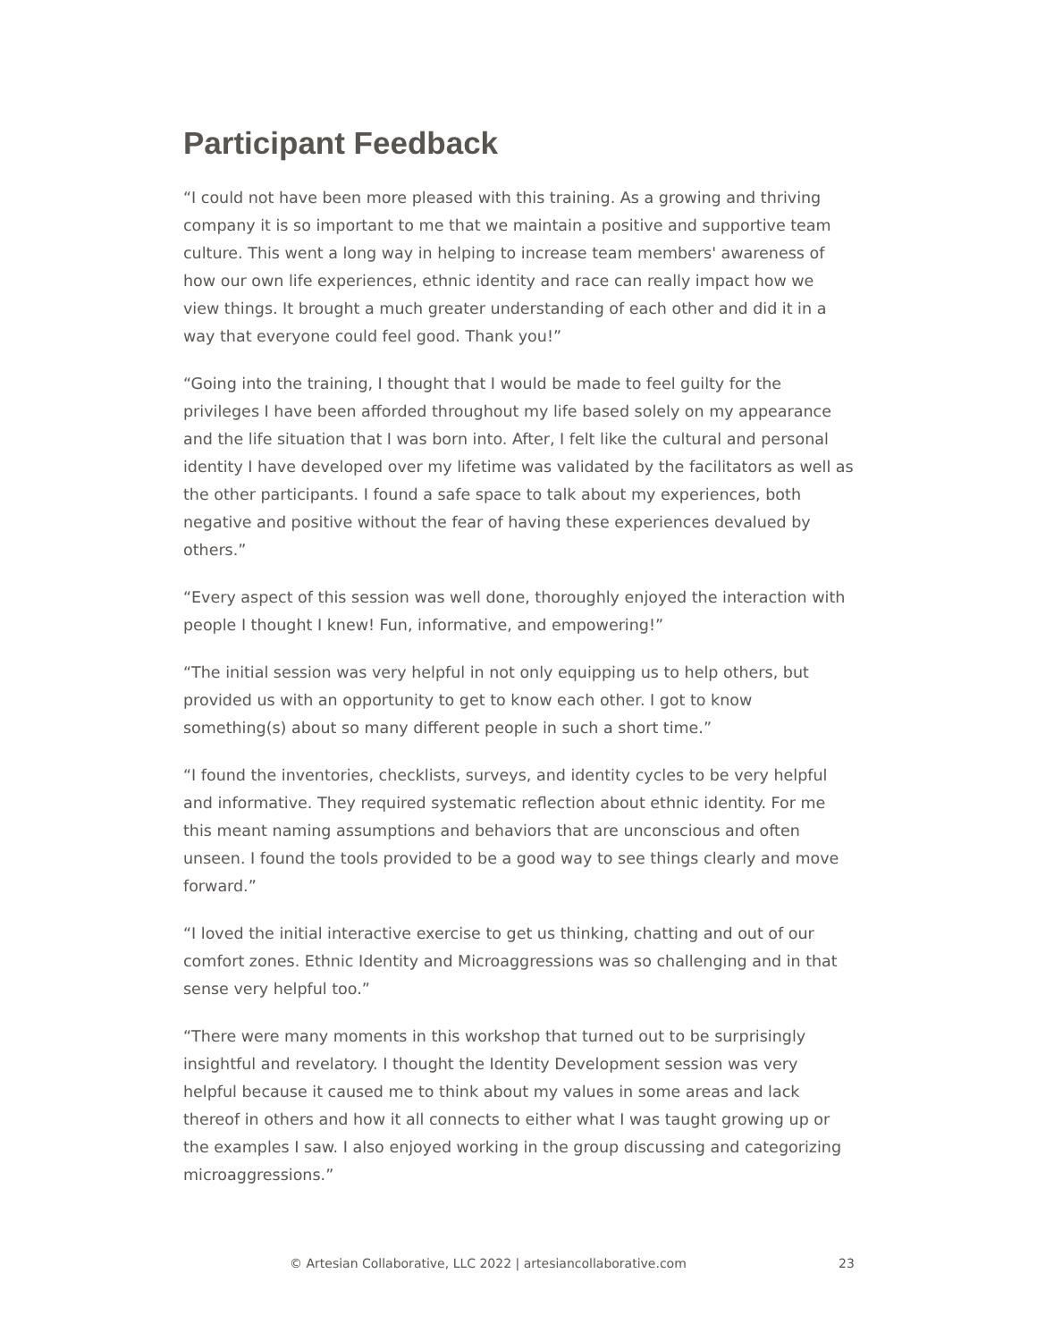Participant Feedback
“I could not have been more pleased with this training. As a growing and thriving company it is so important to me that we maintain a positive and supportive team culture. This went a long way in helping to increase team members' awareness of how our own life experiences, ethnic identity and race can really impact how we view things. It brought a much greater understanding of each other and did it in a way that everyone could feel good. Thank you!”
“Going into the training, I thought that I would be made to feel guilty for the privileges I have been afforded throughout my life based solely on my appearance and the life situation that I was born into. After, I felt like the cultural and personal identity I have developed over my lifetime was validated by the facilitators as well as the other participants. I found a safe space to talk about my experiences, both negative and positive without the fear of having these experiences devalued by others.”
“Every aspect of this session was well done, thoroughly enjoyed the interaction with people I thought I knew! Fun, informative, and empowering!”
“The initial session was very helpful in not only equipping us to help others, but provided us with an opportunity to get to know each other. I got to know something(s) about so many different people in such a short time.”
“I found the inventories, checklists, surveys, and identity cycles to be very helpful and informative. They required systematic reflection about ethnic identity. For me this meant naming assumptions and behaviors that are unconscious and often unseen. I found the tools provided to be a good way to see things clearly and move forward.”
“I loved the initial interactive exercise to get us thinking, chatting and out of our comfort zones. Ethnic Identity and Microaggressions was so challenging and in that sense very helpful too.”
“There were many moments in this workshop that turned out to be surprisingly insightful and revelatory. I thought the Identity Development session was very helpful because it caused me to think about my values in some areas and lack thereof in others and how it all connects to either what I was taught growing up or the examples I saw. I also enjoyed working in the group discussing and categorizing microaggressions.”
© Artesian Collaborative, LLC 2022 | artesiancollaborative.com 23